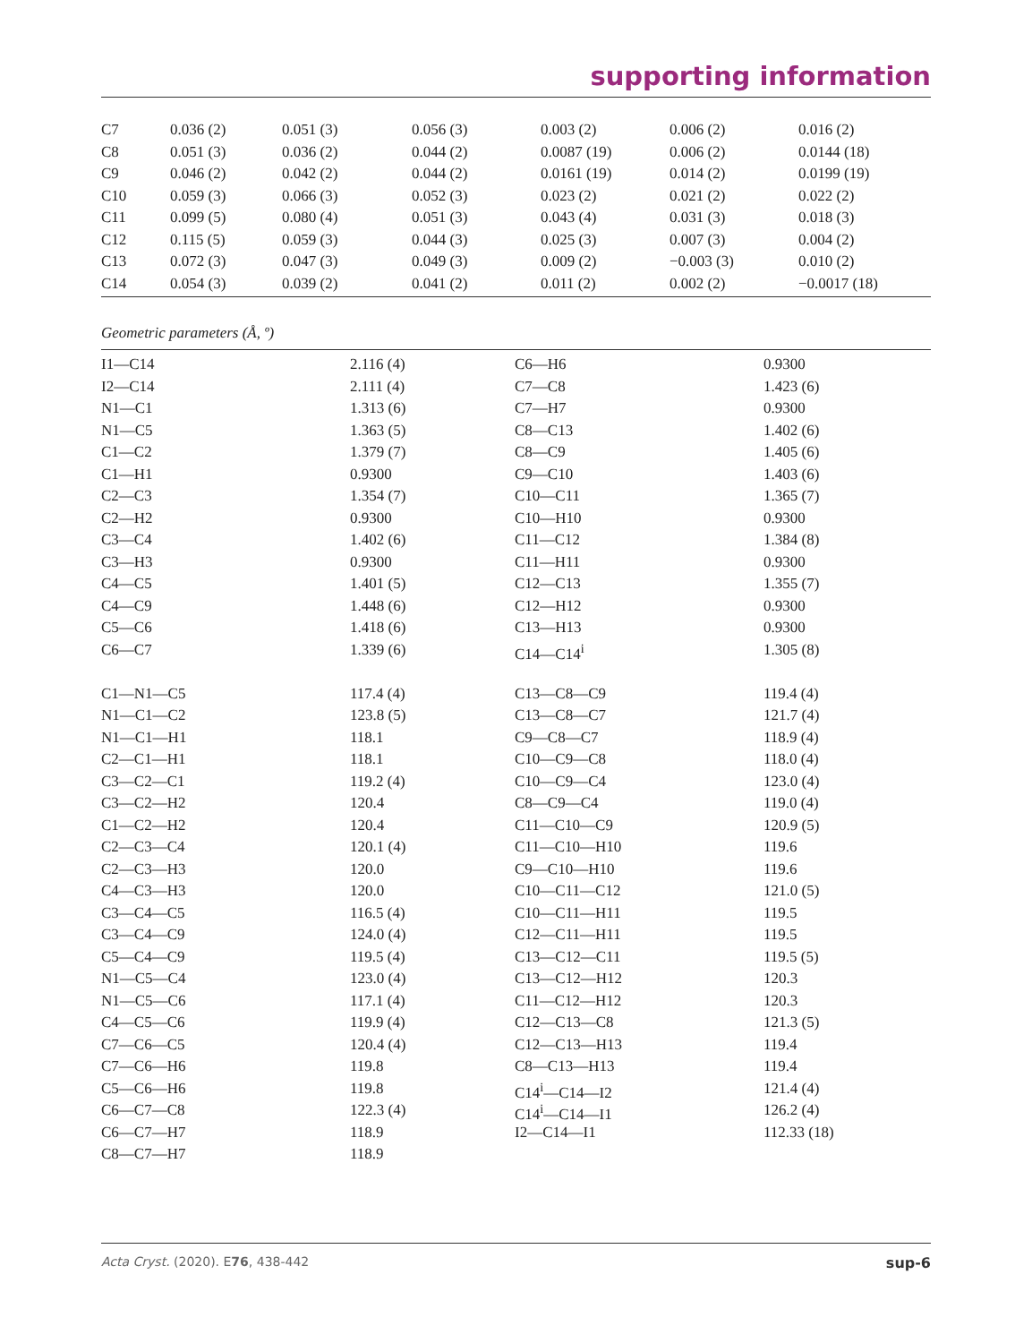supporting information
| C7 | 0.036 (2) | 0.051 (3) | 0.056 (3) | 0.003 (2) | 0.006 (2) | 0.016 (2) |
| C8 | 0.051 (3) | 0.036 (2) | 0.044 (2) | 0.0087 (19) | 0.006 (2) | 0.0144 (18) |
| C9 | 0.046 (2) | 0.042 (2) | 0.044 (2) | 0.0161 (19) | 0.014 (2) | 0.0199 (19) |
| C10 | 0.059 (3) | 0.066 (3) | 0.052 (3) | 0.023 (2) | 0.021 (2) | 0.022 (2) |
| C11 | 0.099 (5) | 0.080 (4) | 0.051 (3) | 0.043 (4) | 0.031 (3) | 0.018 (3) |
| C12 | 0.115 (5) | 0.059 (3) | 0.044 (3) | 0.025 (3) | 0.007 (3) | 0.004 (2) |
| C13 | 0.072 (3) | 0.047 (3) | 0.049 (3) | 0.009 (2) | −0.003 (3) | 0.010 (2) |
| C14 | 0.054 (3) | 0.039 (2) | 0.041 (2) | 0.011 (2) | 0.002 (2) | −0.0017 (18) |
Geometric parameters (Å, º)
| I1—C14 | 2.116 (4) | C6—H6 | 0.9300 |
| I2—C14 | 2.111 (4) | C7—C8 | 1.423 (6) |
| N1—C1 | 1.313 (6) | C7—H7 | 0.9300 |
| N1—C5 | 1.363 (5) | C8—C13 | 1.402 (6) |
| C1—C2 | 1.379 (7) | C8—C9 | 1.405 (6) |
| C1—H1 | 0.9300 | C9—C10 | 1.403 (6) |
| C2—C3 | 1.354 (7) | C10—C11 | 1.365 (7) |
| C2—H2 | 0.9300 | C10—H10 | 0.9300 |
| C3—C4 | 1.402 (6) | C11—C12 | 1.384 (8) |
| C3—H3 | 0.9300 | C11—H11 | 0.9300 |
| C4—C5 | 1.401 (5) | C12—C13 | 1.355 (7) |
| C4—C9 | 1.448 (6) | C12—H12 | 0.9300 |
| C5—C6 | 1.418 (6) | C13—H13 | 0.9300 |
| C6—C7 | 1.339 (6) | C14—C14<sup>i</sup> | 1.305 (8) |
| C1—N1—C5 | 117.4 (4) | C13—C8—C9 | 119.4 (4) |
| N1—C1—C2 | 123.8 (5) | C13—C8—C7 | 121.7 (4) |
| N1—C1—H1 | 118.1 | C9—C8—C7 | 118.9 (4) |
| C2—C1—H1 | 118.1 | C10—C9—C8 | 118.0 (4) |
| C3—C2—C1 | 119.2 (4) | C10—C9—C4 | 123.0 (4) |
| C3—C2—H2 | 120.4 | C8—C9—C4 | 119.0 (4) |
| C1—C2—H2 | 120.4 | C11—C10—C9 | 120.9 (5) |
| C2—C3—C4 | 120.1 (4) | C11—C10—H10 | 119.6 |
| C2—C3—H3 | 120.0 | C9—C10—H10 | 119.6 |
| C4—C3—H3 | 120.0 | C10—C11—C12 | 121.0 (5) |
| C3—C4—C5 | 116.5 (4) | C10—C11—H11 | 119.5 |
| C3—C4—C9 | 124.0 (4) | C12—C11—H11 | 119.5 |
| C5—C4—C9 | 119.5 (4) | C13—C12—C11 | 119.5 (5) |
| N1—C5—C4 | 123.0 (4) | C13—C12—H12 | 120.3 |
| N1—C5—C6 | 117.1 (4) | C11—C12—H12 | 120.3 |
| C4—C5—C6 | 119.9 (4) | C12—C13—C8 | 121.3 (5) |
| C7—C6—C5 | 120.4 (4) | C12—C13—H13 | 119.4 |
| C7—C6—H6 | 119.8 | C8—C13—H13 | 119.4 |
| C5—C6—H6 | 119.8 | C14<sup>i</sup>—C14—I2 | 121.4 (4) |
| C6—C7—C8 | 122.3 (4) | C14<sup>i</sup>—C14—I1 | 126.2 (4) |
| C6—C7—H7 | 118.9 | I2—C14—I1 | 112.33 (18) |
| C8—C7—H7 | 118.9 | | |
Acta Cryst. (2020). E76, 438-442 sup-6